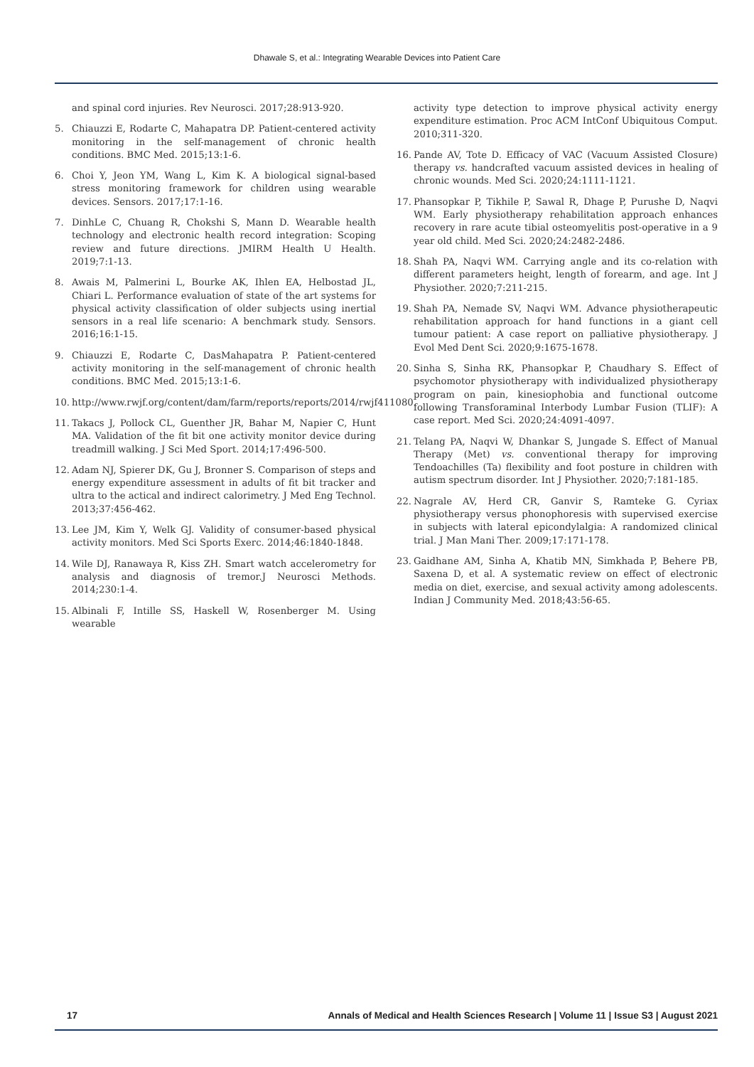Dhawale S, et al.: Integrating Wearable Devices into Patient Care
and spinal cord injuries. Rev Neurosci. 2017;28:913-920.
5. Chiauzzi E, Rodarte C, Mahapatra DP. Patient-centered activity monitoring in the self-management of chronic health conditions. BMC Med. 2015;13:1-6.
6. Choi Y, Jeon YM, Wang L, Kim K. A biological signal-based stress monitoring framework for children using wearable devices. Sensors. 2017;17:1-16.
7. DinhLe C, Chuang R, Chokshi S, Mann D. Wearable health technology and electronic health record integration: Scoping review and future directions. JMIRM Health U Health. 2019;7:1-13.
8. Awais M, Palmerini L, Bourke AK, Ihlen EA, Helbostad JL, Chiari L. Performance evaluation of state of the art systems for physical activity classification of older subjects using inertial sensors in a real life scenario: A benchmark study. Sensors. 2016;16:1-15.
9. Chiauzzi E, Rodarte C, DasMahapatra P. Patient-centered activity monitoring in the self-management of chronic health conditions. BMC Med. 2015;13:1-6.
10. http://www.rwjf.org/content/dam/farm/reports/reports/2014/rwjf411080.
11. Takacs J, Pollock CL, Guenther JR, Bahar M, Napier C, Hunt MA. Validation of the fit bit one activity monitor device during treadmill walking. J Sci Med Sport. 2014;17:496-500.
12. Adam NJ, Spierer DK, Gu J, Bronner S. Comparison of steps and energy expenditure assessment in adults of fit bit tracker and ultra to the actical and indirect calorimetry. J Med Eng Technol. 2013;37:456-462.
13. Lee JM, Kim Y, Welk GJ. Validity of consumer-based physical activity monitors. Med Sci Sports Exerc. 2014;46:1840-1848.
14. Wile DJ, Ranawaya R, Kiss ZH. Smart watch accelerometry for analysis and diagnosis of tremor.J Neurosci Methods. 2014;230:1-4.
15. Albinali F, Intille SS, Haskell W, Rosenberger M. Using wearable
activity type detection to improve physical activity energy expenditure estimation. Proc ACM IntConf Ubiquitous Comput. 2010;311-320.
16. Pande AV, Tote D. Efficacy of VAC (Vacuum Assisted Closure) therapy vs. handcrafted vacuum assisted devices in healing of chronic wounds. Med Sci. 2020;24:1111-1121.
17. Phansopkar P, Tikhile P, Sawal R, Dhage P, Purushe D, Naqvi WM. Early physiotherapy rehabilitation approach enhances recovery in rare acute tibial osteomyelitis post-operative in a 9 year old child. Med Sci. 2020;24:2482-2486.
18. Shah PA, Naqvi WM. Carrying angle and its co-relation with different parameters height, length of forearm, and age. Int J Physiother. 2020;7:211-215.
19. Shah PA, Nemade SV, Naqvi WM. Advance physiotherapeutic rehabilitation approach for hand functions in a giant cell tumour patient: A case report on palliative physiotherapy. J Evol Med Dent Sci. 2020;9:1675-1678.
20. Sinha S, Sinha RK, Phansopkar P, Chaudhary S. Effect of psychomotor physiotherapy with individualized physiotherapy program on pain, kinesiophobia and functional outcome following Transforaminal Interbody Lumbar Fusion (TLIF): A case report. Med Sci. 2020;24:4091-4097.
21. Telang PA, Naqvi W, Dhankar S, Jungade S. Effect of Manual Therapy (Met) vs. conventional therapy for improving Tendoachilles (Ta) flexibility and foot posture in children with autism spectrum disorder. Int J Physiother. 2020;7:181-185.
22. Nagrale AV, Herd CR, Ganvir S, Ramteke G. Cyriax physiotherapy versus phonophoresis with supervised exercise in subjects with lateral epicondylalgia: A randomized clinical trial. J Man Mani Ther. 2009;17:171-178.
23. Gaidhane AM, Sinha A, Khatib MN, Simkhada P, Behere PB, Saxena D, et al. A systematic review on effect of electronic media on diet, exercise, and sexual activity among adolescents. Indian J Community Med. 2018;43:56-65.
17 Annals of Medical and Health Sciences Research | Volume 11 | Issue S3 | August 2021